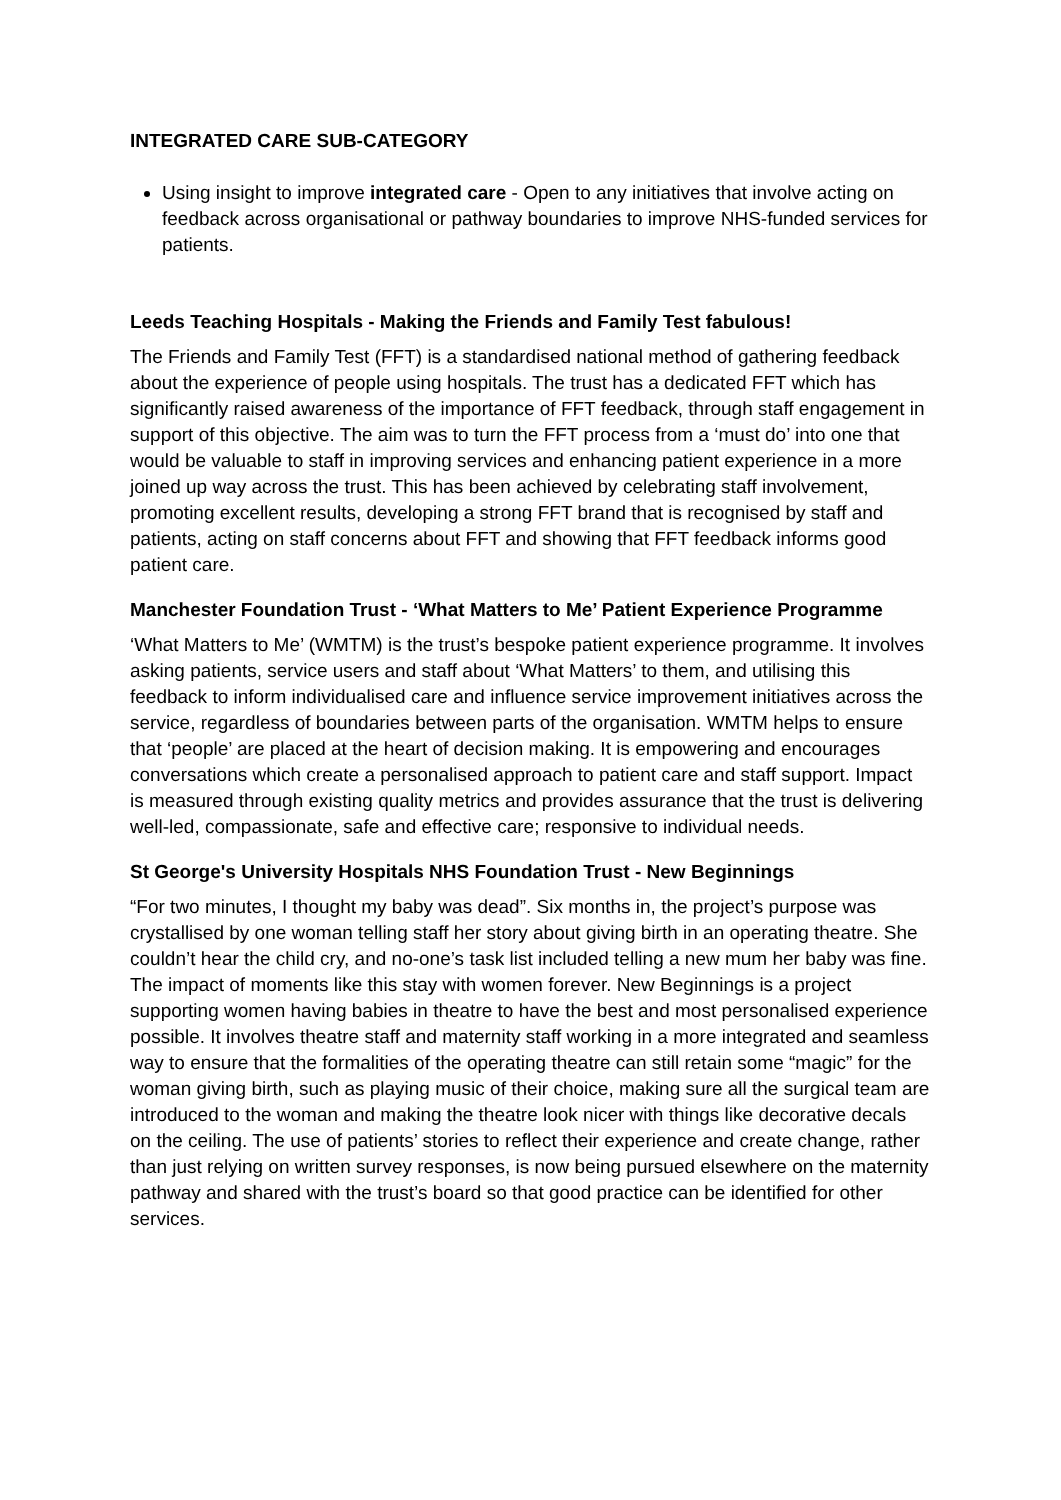INTEGRATED CARE SUB-CATEGORY
Using insight to improve integrated care - Open to any initiatives that involve acting on feedback across organisational or pathway boundaries to improve NHS-funded services for patients.
Leeds Teaching Hospitals - Making the Friends and Family Test fabulous!
The Friends and Family Test (FFT) is a standardised national method of gathering feedback about the experience of people using hospitals. The trust has a dedicated FFT which has significantly raised awareness of the importance of FFT feedback, through staff engagement in support of this objective. The aim was to turn the FFT process from a ‘must do’ into one that would be valuable to staff in improving services and enhancing patient experience in a more joined up way across the trust. This has been achieved by celebrating staff involvement, promoting excellent results, developing a strong FFT brand that is recognised by staff and patients, acting on staff concerns about FFT and showing that FFT feedback informs good patient care.
Manchester Foundation Trust - ‘What Matters to Me’ Patient Experience Programme
‘What Matters to Me’ (WMTM) is the trust’s bespoke patient experience programme. It involves asking patients, service users and staff about ‘What Matters’ to them, and utilising this feedback to inform individualised care and influence service improvement initiatives across the service, regardless of boundaries between parts of the organisation. WMTM helps to ensure that ‘people’ are placed at the heart of decision making. It is empowering and encourages conversations which create a personalised approach to patient care and staff support. Impact is measured through existing quality metrics and provides assurance that the trust is delivering well-led, compassionate, safe and effective care; responsive to individual needs.
St George's University Hospitals NHS Foundation Trust - New Beginnings
“For two minutes, I thought my baby was dead”. Six months in, the project’s purpose was crystallised by one woman telling staff her story about giving birth in an operating theatre. She couldn’t hear the child cry, and no-one’s task list included telling a new mum her baby was fine. The impact of moments like this stay with women forever. New Beginnings is a project supporting women having babies in theatre to have the best and most personalised experience possible. It involves theatre staff and maternity staff working in a more integrated and seamless way to ensure that the formalities of the operating theatre can still retain some “magic” for the woman giving birth, such as playing music of their choice, making sure all the surgical team are introduced to the woman and making the theatre look nicer with things like decorative decals on the ceiling. The use of patients’ stories to reflect their experience and create change, rather than just relying on written survey responses, is now being pursued elsewhere on the maternity pathway and shared with the trust’s board so that good practice can be identified for other services.